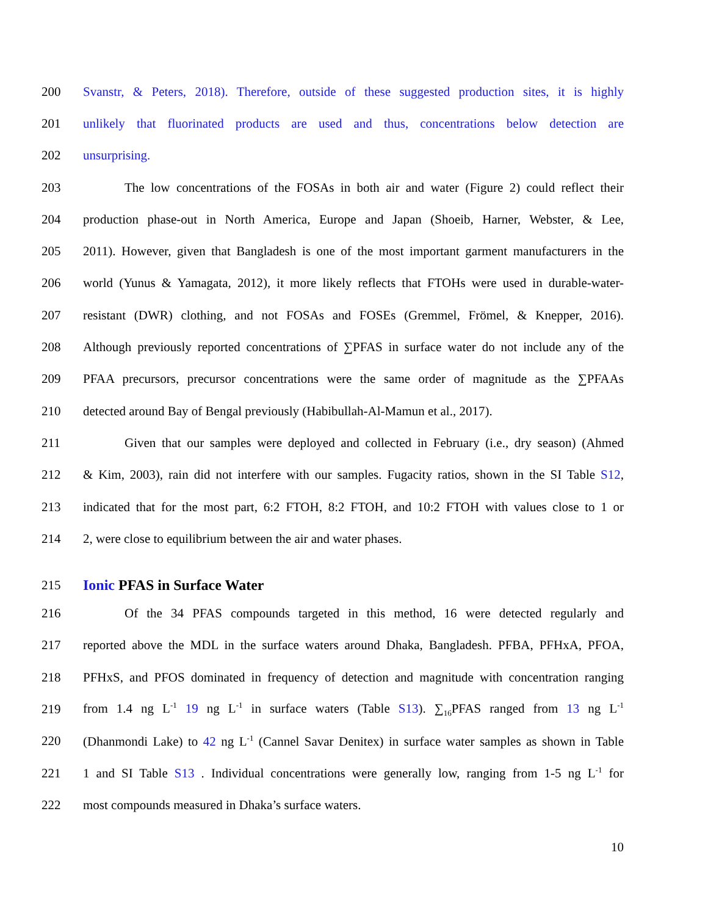200 Svanstr, & Peters, 2018). Therefore, outside of these suggested production sites, it is highly
201 unlikely that fluorinated products are used and thus, concentrations below detection are
202 unsurprising.
203 The low concentrations of the FOSAs in both air and water (Figure 2) could reflect their
204 production phase-out in North America, Europe and Japan (Shoeib, Harner, Webster, & Lee,
205 2011). However, given that Bangladesh is one of the most important garment manufacturers in the
206 world (Yunus & Yamagata, 2012), it more likely reflects that FTOHs were used in durable-water-
207 resistant (DWR) clothing, and not FOSAs and FOSEs (Gremmel, Frömel, & Knepper, 2016).
208 Although previously reported concentrations of ∑PFAS in surface water do not include any of the
209 PFAA precursors, precursor concentrations were the same order of magnitude as the ∑PFAAs
210 detected around Bay of Bengal previously (Habibullah-Al-Mamun et al., 2017).
211 Given that our samples were deployed and collected in February (i.e., dry season) (Ahmed
212 & Kim, 2003), rain did not interfere with our samples. Fugacity ratios, shown in the SI Table S12,
213 indicated that for the most part, 6:2 FTOH, 8:2 FTOH, and 10:2 FTOH with values close to 1 or
214 2, were close to equilibrium between the air and water phases.
215 Ionic PFAS in Surface Water
216 Of the 34 PFAS compounds targeted in this method, 16 were detected regularly and
217 reported above the MDL in the surface waters around Dhaka, Bangladesh. PFBA, PFHxA, PFOA,
218 PFHxS, and PFOS dominated in frequency of detection and magnitude with concentration ranging
219 from 1.4 ng L<sup>-1</sup> 19 ng L<sup>-1</sup> in surface waters (Table S13). ∑<sub>16</sub>PFAS ranged from 13 ng L<sup>-1</sup>
220 (Dhanmondi Lake) to 42 ng L<sup>-1</sup> (Cannel Savar Denitex) in surface water samples as shown in Table
221 1 and SI Table S13 . Individual concentrations were generally low, ranging from 1-5 ng L<sup>-1</sup> for
222 most compounds measured in Dhaka’s surface waters.
10